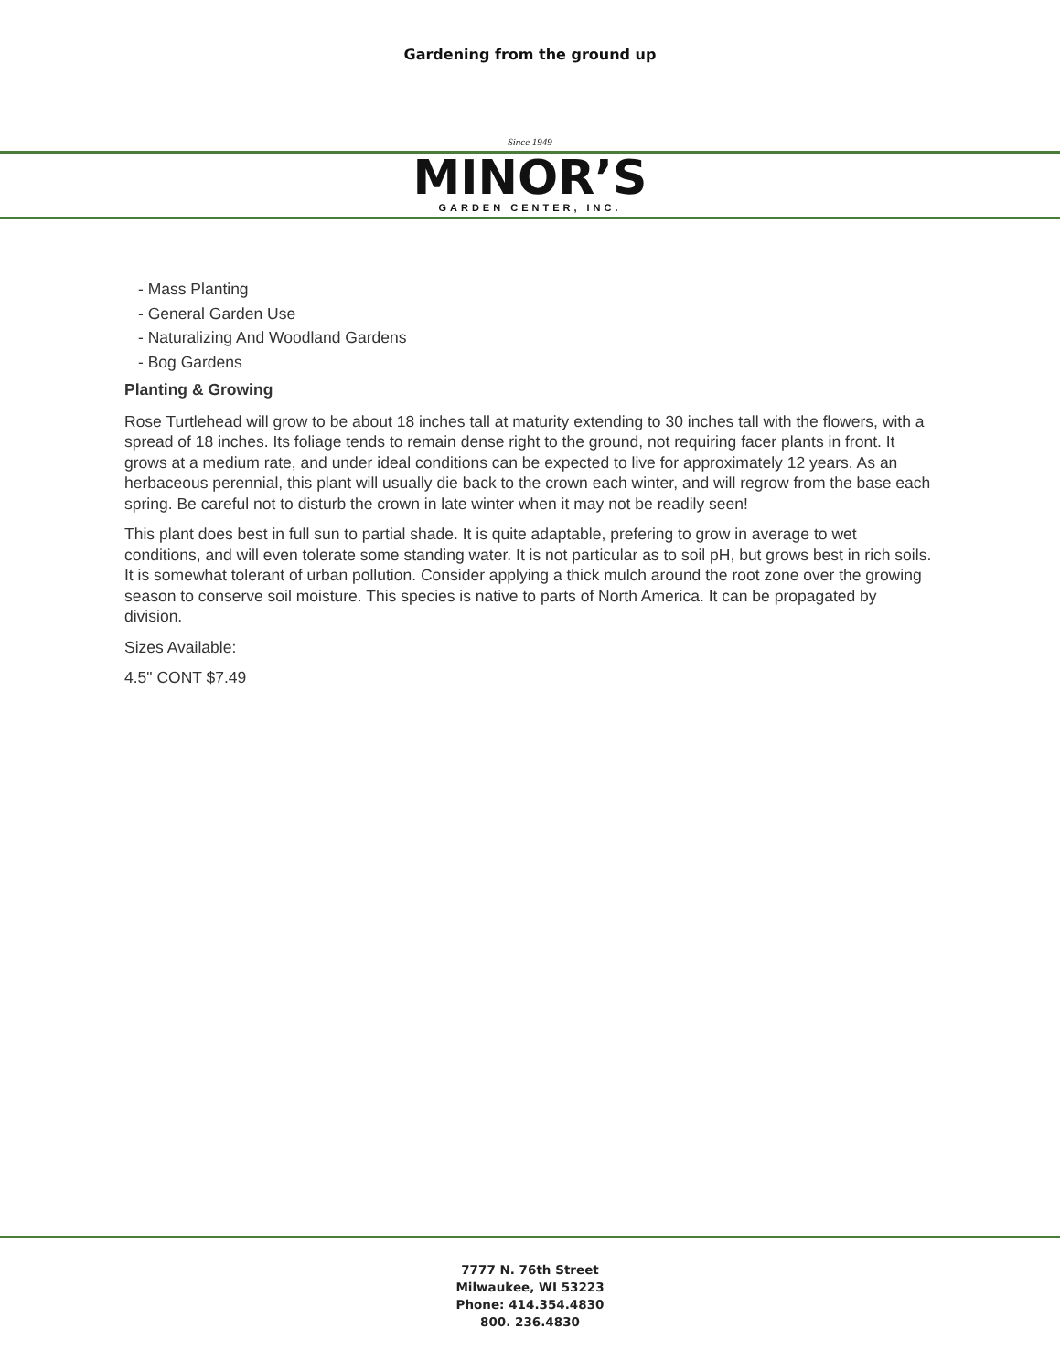Gardening from the ground up
Since 1949
MINOR’S
GARDEN CENTER, INC.
- Mass Planting
- General Garden Use
- Naturalizing And Woodland Gardens
- Bog Gardens
Planting & Growing
Rose Turtlehead will grow to be about 18 inches tall at maturity extending to 30 inches tall with the flowers, with a spread of 18 inches. Its foliage tends to remain dense right to the ground, not requiring facer plants in front. It grows at a medium rate, and under ideal conditions can be expected to live for approximately 12 years. As an herbaceous perennial, this plant will usually die back to the crown each winter, and will regrow from the base each spring. Be careful not to disturb the crown in late winter when it may not be readily seen!
This plant does best in full sun to partial shade. It is quite adaptable, prefering to grow in average to wet conditions, and will even tolerate some standing water. It is not particular as to soil pH, but grows best in rich soils. It is somewhat tolerant of urban pollution. Consider applying a thick mulch around the root zone over the growing season to conserve soil moisture. This species is native to parts of North America. It can be propagated by division.
Sizes Available:
4.5" CONT $7.49
7777 N. 76th Street
Milwaukee, WI 53223
Phone: 414.354.4830
800. 236.4830